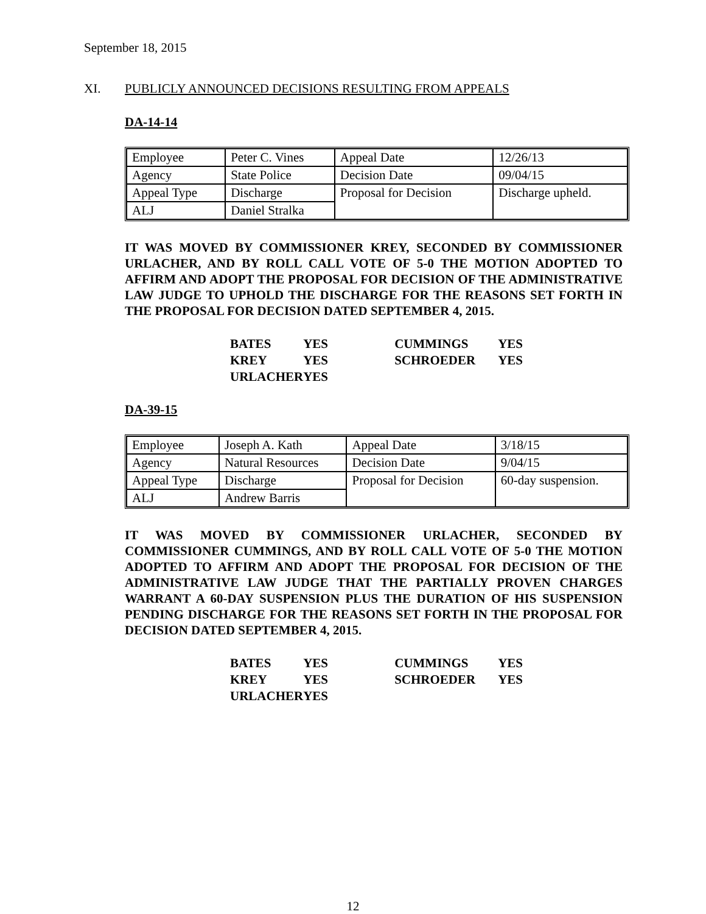September 18, 2015
XI. PUBLICLY ANNOUNCED DECISIONS RESULTING FROM APPEALS
DA-14-14
| Employee | Peter C. Vines | Appeal Date | 12/26/13 |
| Agency | State Police | Decision Date | 09/04/15 |
| Appeal Type | Discharge | Proposal for Decision | Discharge upheld. |
| ALJ | Daniel Stralka | | |
IT WAS MOVED BY COMMISSIONER KREY, SECONDED BY COMMISSIONER URLACHER, AND BY ROLL CALL VOTE OF 5-0 THE MOTION ADOPTED TO AFFIRM AND ADOPT THE PROPOSAL FOR DECISION OF THE ADMINISTRATIVE LAW JUDGE TO UPHOLD THE DISCHARGE FOR THE REASONS SET FORTH IN THE PROPOSAL FOR DECISION DATED SEPTEMBER 4, 2015.
| BATES | YES | CUMMINGS | YES |
| KREY | YES | SCHROEDER | YES |
| URLACHER | YES | | |
DA-39-15
| Employee | Joseph A. Kath | Appeal Date | 3/18/15 |
| Agency | Natural Resources | Decision Date | 9/04/15 |
| Appeal Type | Discharge | Proposal for Decision | 60-day suspension. |
| ALJ | Andrew Barris | | |
IT WAS MOVED BY COMMISSIONER URLACHER, SECONDED BY COMMISSIONER CUMMINGS, AND BY ROLL CALL VOTE OF 5-0 THE MOTION ADOPTED TO AFFIRM AND ADOPT THE PROPOSAL FOR DECISION OF THE ADMINISTRATIVE LAW JUDGE THAT THE PARTIALLY PROVEN CHARGES WARRANT A 60-DAY SUSPENSION PLUS THE DURATION OF HIS SUSPENSION PENDING DISCHARGE FOR THE REASONS SET FORTH IN THE PROPOSAL FOR DECISION DATED SEPTEMBER 4, 2015.
| BATES | YES | CUMMINGS | YES |
| KREY | YES | SCHROEDER | YES |
| URLACHER | YES | | |
12